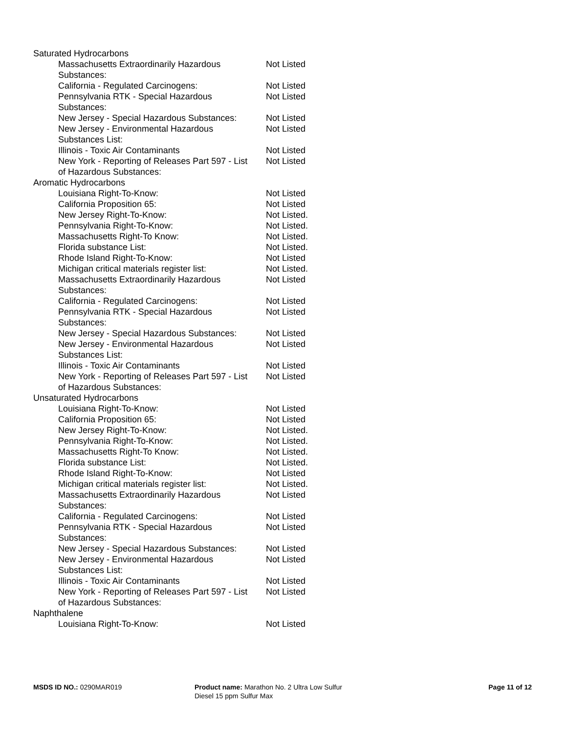| Saturated Hydrocarbons | |
| Massachusetts Extraordinarily Hazardous Substances: | Not Listed |
| California - Regulated Carcinogens: | Not Listed |
| Pennsylvania RTK - Special Hazardous Substances: | Not Listed |
| New Jersey - Special Hazardous Substances: | Not Listed |
| New Jersey - Environmental Hazardous Substances List: | Not Listed |
| Illinois - Toxic Air Contaminants | Not Listed |
| New York - Reporting of Releases Part 597 - List of Hazardous Substances: | Not Listed |
| Aromatic Hydrocarbons | |
| Louisiana Right-To-Know: | Not Listed |
| California Proposition 65: | Not Listed |
| New Jersey Right-To-Know: | Not Listed. |
| Pennsylvania Right-To-Know: | Not Listed. |
| Massachusetts Right-To Know: | Not Listed. |
| Florida substance List: | Not Listed. |
| Rhode Island Right-To-Know: | Not Listed |
| Michigan critical materials register list: | Not Listed. |
| Massachusetts Extraordinarily Hazardous Substances: | Not Listed |
| California - Regulated Carcinogens: | Not Listed |
| Pennsylvania RTK - Special Hazardous Substances: | Not Listed |
| New Jersey - Special Hazardous Substances: | Not Listed |
| New Jersey - Environmental Hazardous Substances List: | Not Listed |
| Illinois - Toxic Air Contaminants | Not Listed |
| New York - Reporting of Releases Part 597 - List of Hazardous Substances: | Not Listed |
| Unsaturated Hydrocarbons | |
| Louisiana Right-To-Know: | Not Listed |
| California Proposition 65: | Not Listed |
| New Jersey Right-To-Know: | Not Listed. |
| Pennsylvania Right-To-Know: | Not Listed. |
| Massachusetts Right-To Know: | Not Listed. |
| Florida substance List: | Not Listed. |
| Rhode Island Right-To-Know: | Not Listed |
| Michigan critical materials register list: | Not Listed. |
| Massachusetts Extraordinarily Hazardous Substances: | Not Listed |
| California - Regulated Carcinogens: | Not Listed |
| Pennsylvania RTK - Special Hazardous Substances: | Not Listed |
| New Jersey - Special Hazardous Substances: | Not Listed |
| New Jersey - Environmental Hazardous Substances List: | Not Listed |
| Illinois - Toxic Air Contaminants | Not Listed |
| New York - Reporting of Releases Part 597 - List of Hazardous Substances: | Not Listed |
| Naphthalene | |
| Louisiana Right-To-Know: | Not Listed |
MSDS ID NO.: 0290MAR019 Product name: Marathon No. 2 Ultra Low Sulfur Diesel 15 ppm Sulfur Max
Page 11 of 12